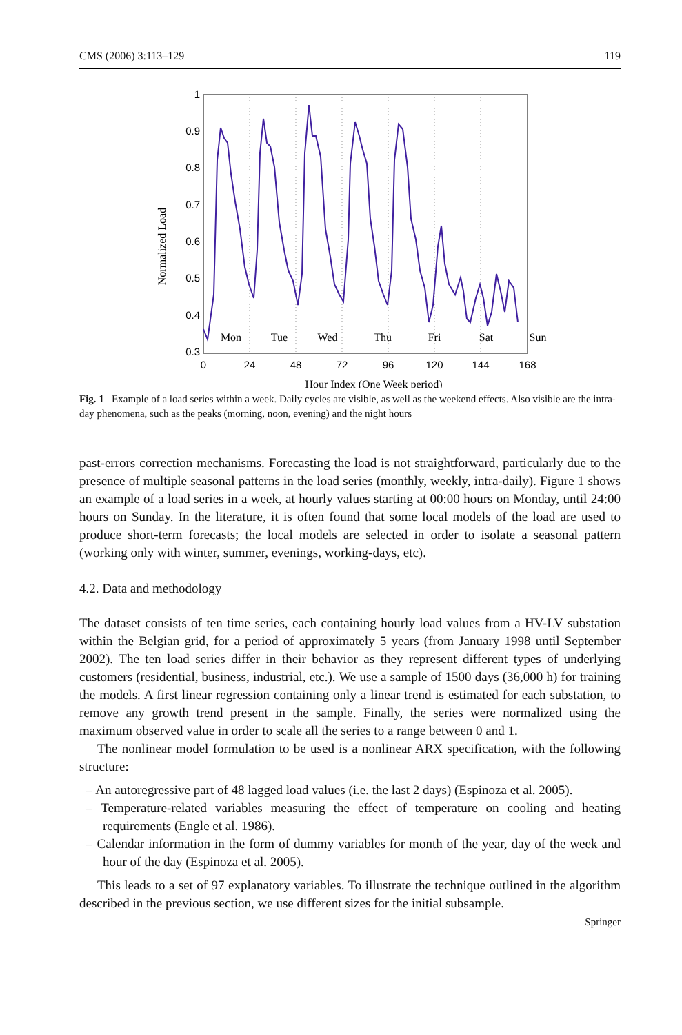CMS (2006) 3:113–129 119
1
0.9
0.8
0.7
0.6
0.5
0.4
0.3
0
24
48
72
96
120
144
168
Mon
Tue
Wed
Thu
Fri
Sat
Sun
Hour Index (One Week period)
Normalized Load
Fig. 1 Example of a load series within a week. Daily cycles are visible, as well as the weekend effects. Also visible are the intra-day phenomena, such as the peaks (morning, noon, evening) and the night hours
past-errors correction mechanisms. Forecasting the load is not straightforward, particularly due to the presence of multiple seasonal patterns in the load series (monthly, weekly, intra-daily). Figure 1 shows an example of a load series in a week, at hourly values starting at 00:00 hours on Monday, until 24:00 hours on Sunday. In the literature, it is often found that some local models of the load are used to produce short-term forecasts; the local models are selected in order to isolate a seasonal pattern (working only with winter, summer, evenings, working-days, etc).
4.2. Data and methodology
The dataset consists of ten time series, each containing hourly load values from a HV-LV substation within the Belgian grid, for a period of approximately 5 years (from January 1998 until September 2002). The ten load series differ in their behavior as they represent different types of underlying customers (residential, business, industrial, etc.). We use a sample of 1500 days (36,000 h) for training the models. A first linear regression containing only a linear trend is estimated for each substation, to remove any growth trend present in the sample. Finally, the series were normalized using the maximum observed value in order to scale all the series to a range between 0 and 1.
The nonlinear model formulation to be used is a nonlinear ARX specification, with the following structure:
– An autoregressive part of 48 lagged load values (i.e. the last 2 days) (Espinoza et al. 2005).
– Temperature-related variables measuring the effect of temperature on cooling and heating requirements (Engle et al. 1986).
– Calendar information in the form of dummy variables for month of the year, day of the week and hour of the day (Espinoza et al. 2005).
This leads to a set of 97 explanatory variables. To illustrate the technique outlined in the algorithm described in the previous section, we use different sizes for the initial subsample.
Springer